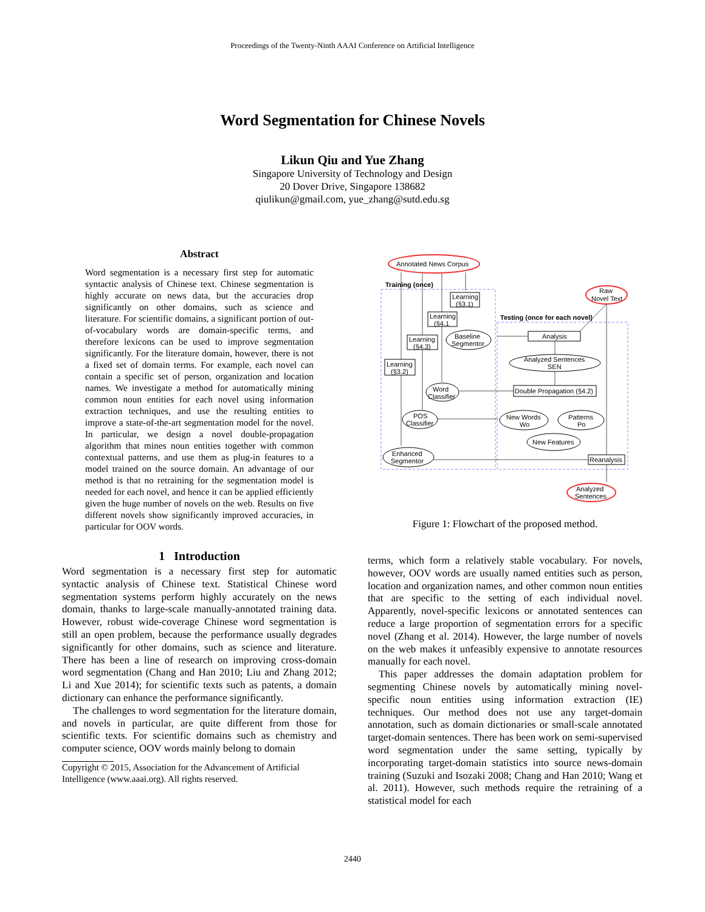Proceedings of the Twenty-Ninth AAAI Conference on Artificial Intelligence
Word Segmentation for Chinese Novels
Likun Qiu and Yue Zhang
Singapore University of Technology and Design
20 Dover Drive, Singapore 138682
qiulikun@gmail.com, yue_zhang@sutd.edu.sg
Abstract
Word segmentation is a necessary first step for automatic syntactic analysis of Chinese text. Chinese segmentation is highly accurate on news data, but the accuracies drop significantly on other domains, such as science and literature. For scientific domains, a significant portion of out-of-vocabulary words are domain-specific terms, and therefore lexicons can be used to improve segmentation significantly. For the literature domain, however, there is not a fixed set of domain terms. For example, each novel can contain a specific set of person, organization and location names. We investigate a method for automatically mining common noun entities for each novel using information extraction techniques, and use the resulting entities to improve a state-of-the-art segmentation model for the novel. In particular, we design a novel double-propagation algorithm that mines noun entities together with common contextual patterns, and use them as plug-in features to a model trained on the source domain. An advantage of our method is that no retraining for the segmentation model is needed for each novel, and hence it can be applied efficiently given the huge number of novels on the web. Results on five different novels show significantly improved accuracies, in particular for OOV words.
1 Introduction
Word segmentation is a necessary first step for automatic syntactic analysis of Chinese text. Statistical Chinese word segmentation systems perform highly accurately on the news domain, thanks to large-scale manually-annotated training data. However, robust wide-coverage Chinese word segmentation is still an open problem, because the performance usually degrades significantly for other domains, such as science and literature. There has been a line of research on improving cross-domain word segmentation (Chang and Han 2010; Liu and Zhang 2012; Li and Xue 2014); for scientific texts such as patents, a domain dictionary can enhance the performance significantly.
The challenges to word segmentation for the literature domain, and novels in particular, are quite different from those for scientific texts. For scientific domains such as chemistry and computer science, OOV words mainly belong to domain
Copyright © 2015, Association for the Advancement of Artificial Intelligence (www.aaai.org). All rights reserved.
Annotated News Corpus
Training (once)
Raw
Novel Text
Testing (once for each novel)
Learning
(§3.1)
Learning
(§4.1
Learning
(§4.3)
Learning
(§3.2)
Baseline
Segmentor
Analysis
Analyzed Sentences
SEN
Word
Classifier
Double Propagation (§4.2)
POS
Classifier
New Words
Wo
Patterns
Po
New Features
Enhanced
Segmentor
Reanalysis
Analyzed
Sentences
Figure 1: Flowchart of the proposed method.
terms, which form a relatively stable vocabulary. For novels, however, OOV words are usually named entities such as person, location and organization names, and other common noun entities that are specific to the setting of each individual novel. Apparently, novel-specific lexicons or annotated sentences can reduce a large proportion of segmentation errors for a specific novel (Zhang et al. 2014). However, the large number of novels on the web makes it unfeasibly expensive to annotate resources manually for each novel.
This paper addresses the domain adaptation problem for segmenting Chinese novels by automatically mining novel-specific noun entities using information extraction (IE) techniques. Our method does not use any target-domain annotation, such as domain dictionaries or small-scale annotated target-domain sentences. There has been work on semi-supervised word segmentation under the same setting, typically by incorporating target-domain statistics into source news-domain training (Suzuki and Isozaki 2008; Chang and Han 2010; Wang et al. 2011). However, such methods require the retraining of a statistical model for each
2440